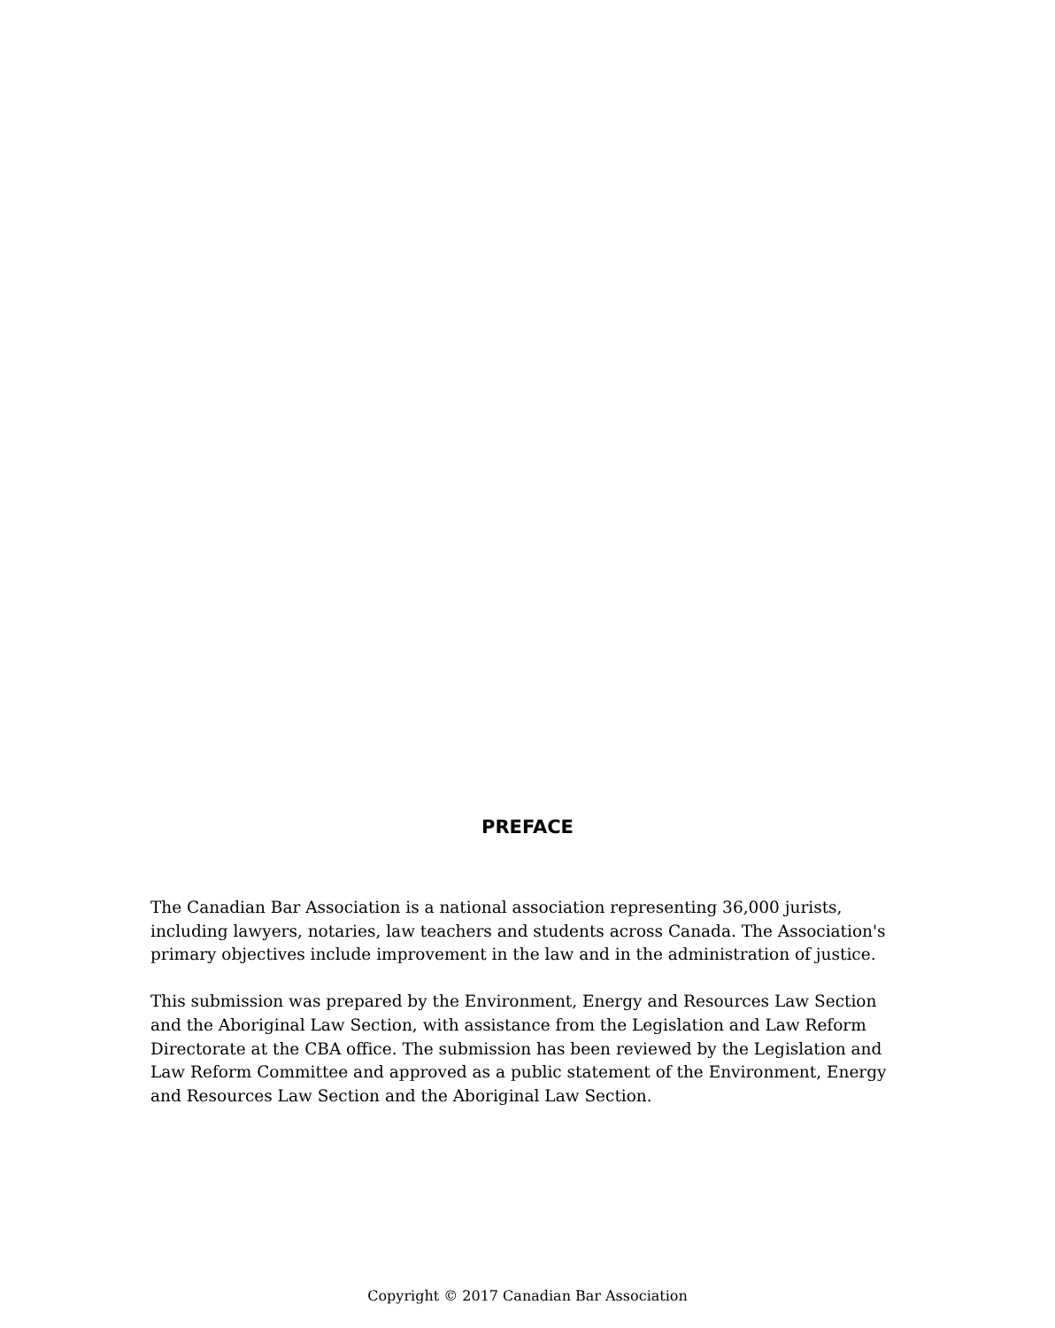PREFACE
The Canadian Bar Association is a national association representing 36,000 jurists, including lawyers, notaries, law teachers and students across Canada. The Association's primary objectives include improvement in the law and in the administration of justice.
This submission was prepared by the Environment, Energy and Resources Law Section and the Aboriginal Law Section, with assistance from the Legislation and Law Reform Directorate at the CBA office. The submission has been reviewed by the Legislation and Law Reform Committee and approved as a public statement of the Environment, Energy and Resources Law Section and the Aboriginal Law Section.
Copyright © 2017 Canadian Bar Association